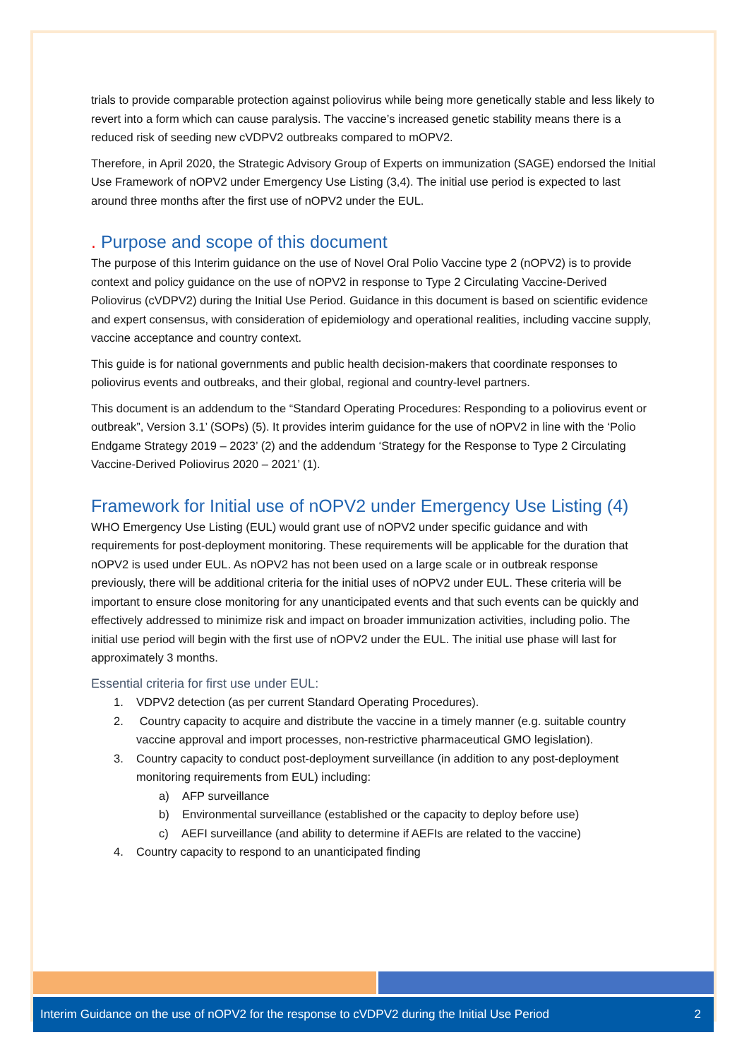trials to provide comparable protection against poliovirus while being more genetically stable and less likely to revert into a form which can cause paralysis. The vaccine’s increased genetic stability means there is a reduced risk of seeding new cVDPV2 outbreaks compared to mOPV2.
Therefore, in April 2020, the Strategic Advisory Group of Experts on immunization (SAGE) endorsed the Initial Use Framework of nOPV2 under Emergency Use Listing (3,4). The initial use period is expected to last around three months after the first use of nOPV2 under the EUL.
. Purpose and scope of this document
The purpose of this Interim guidance on the use of Novel Oral Polio Vaccine type 2 (nOPV2) is to provide context and policy guidance on the use of nOPV2 in response to Type 2 Circulating Vaccine-Derived Poliovirus (cVDPV2) during the Initial Use Period. Guidance in this document is based on scientific evidence and expert consensus, with consideration of epidemiology and operational realities, including vaccine supply, vaccine acceptance and country context.
This guide is for national governments and public health decision-makers that coordinate responses to poliovirus events and outbreaks, and their global, regional and country-level partners.
This document is an addendum to the “Standard Operating Procedures: Responding to a poliovirus event or outbreak”, Version 3.1’ (SOPs) (5). It provides interim guidance for the use of nOPV2 in line with the ‘Polio Endgame Strategy 2019 – 2023’ (2) and the addendum ‘Strategy for the Response to Type 2 Circulating Vaccine-Derived Poliovirus 2020 – 2021’ (1).
Framework for Initial use of nOPV2 under Emergency Use Listing (4)
WHO Emergency Use Listing (EUL) would grant use of nOPV2 under specific guidance and with requirements for post-deployment monitoring. These requirements will be applicable for the duration that nOPV2 is used under EUL. As nOPV2 has not been used on a large scale or in outbreak response previously, there will be additional criteria for the initial uses of nOPV2 under EUL. These criteria will be important to ensure close monitoring for any unanticipated events and that such events can be quickly and effectively addressed to minimize risk and impact on broader immunization activities, including polio. The initial use period will begin with the first use of nOPV2 under the EUL. The initial use phase will last for approximately 3 months.
Essential criteria for first use under EUL:
1. VDPV2 detection (as per current Standard Operating Procedures).
2. Country capacity to acquire and distribute the vaccine in a timely manner (e.g. suitable country vaccine approval and import processes, non-restrictive pharmaceutical GMO legislation).
3. Country capacity to conduct post-deployment surveillance (in addition to any post-deployment monitoring requirements from EUL) including:
a) AFP surveillance
b) Environmental surveillance (established or the capacity to deploy before use)
c) AEFI surveillance (and ability to determine if AEFIs are related to the vaccine)
4. Country capacity to respond to an unanticipated finding
Interim Guidance on the use of nOPV2 for the response to cVDPV2 during the Initial Use Period 2